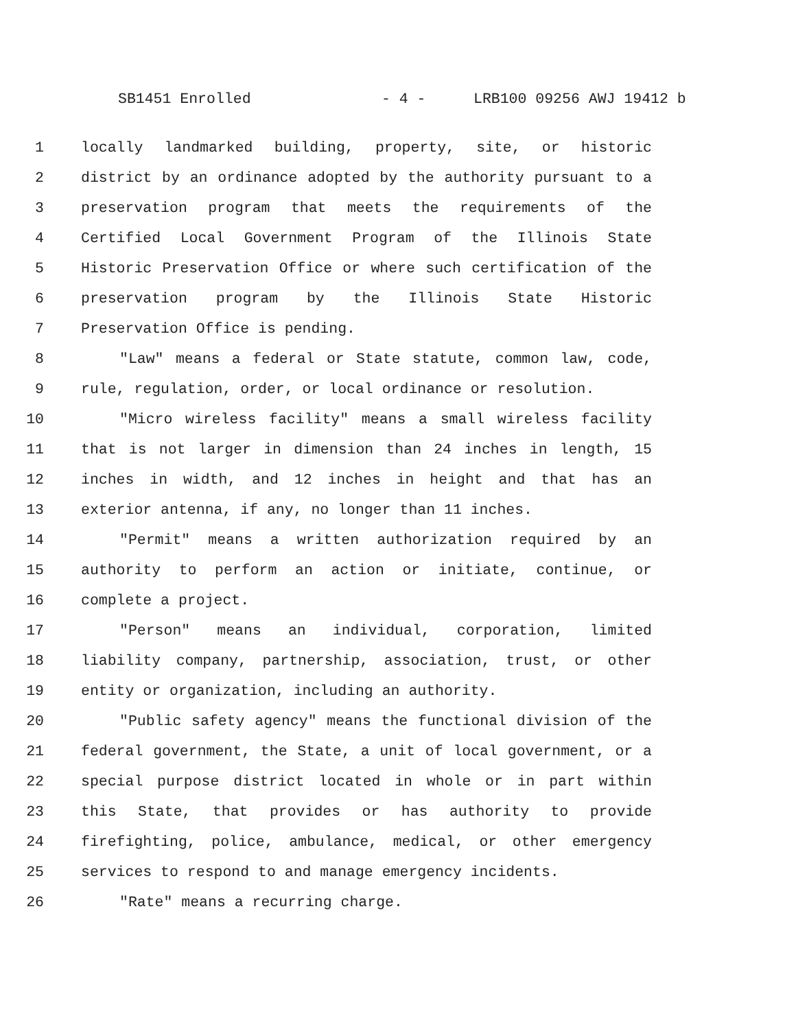SB1451 Enrolled - 4 - LRB100 09256 AWJ 19412 b
1 locally landmarked building, property, site, or historic
2 district by an ordinance adopted by the authority pursuant to a
3 preservation program that meets the requirements of the
4 Certified Local Government Program of the Illinois State
5 Historic Preservation Office or where such certification of the
6 preservation program by the Illinois State Historic
7 Preservation Office is pending.
8 "Law" means a federal or State statute, common law, code,
9 rule, regulation, order, or local ordinance or resolution.
10 "Micro wireless facility" means a small wireless facility
11 that is not larger in dimension than 24 inches in length, 15
12 inches in width, and 12 inches in height and that has an
13 exterior antenna, if any, no longer than 11 inches.
14 "Permit" means a written authorization required by an
15 authority to perform an action or initiate, continue, or
16 complete a project.
17 "Person" means an individual, corporation, limited
18 liability company, partnership, association, trust, or other
19 entity or organization, including an authority.
20 "Public safety agency" means the functional division of the
21 federal government, the State, a unit of local government, or a
22 special purpose district located in whole or in part within
23 this State, that provides or has authority to provide
24 firefighting, police, ambulance, medical, or other emergency
25 services to respond to and manage emergency incidents.
26 "Rate" means a recurring charge.